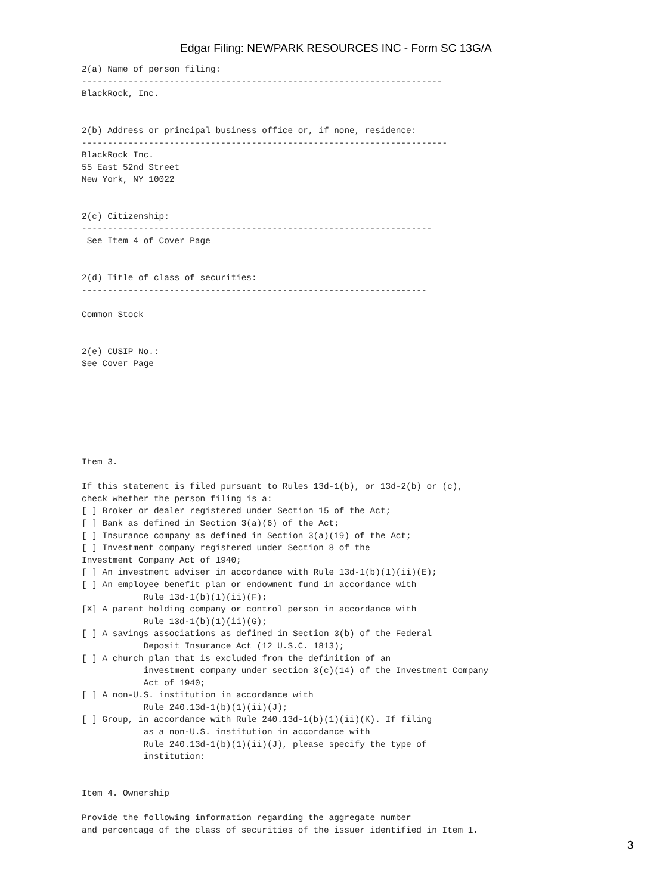Edgar Filing: NEWPARK RESOURCES INC - Form SC 13G/A
2(a) Name of person filing:
----------------------------------------------------------------------
BlackRock, Inc.


2(b) Address or principal business office or, if none, residence:
-----------------------------------------------------------------------
BlackRock Inc.
55 East 52nd Street
New York, NY 10022


2(c) Citizenship:
--------------------------------------------------------------------
 See Item 4 of Cover Page


2(d) Title of class of securities:
-------------------------------------------------------------------

Common Stock


2(e) CUSIP No.:
See Cover Page







Item 3.

If this statement is filed pursuant to Rules 13d-1(b), or 13d-2(b) or (c),
check whether the person filing is a:
[ ] Broker or dealer registered under Section 15 of the Act;
[ ] Bank as defined in Section 3(a)(6) of the Act;
[ ] Insurance company as defined in Section 3(a)(19) of the Act;
[ ] Investment company registered under Section 8 of the
Investment Company Act of 1940;
[ ] An investment adviser in accordance with Rule 13d-1(b)(1)(ii)(E);
[ ] An employee benefit plan or endowment fund in accordance with
            Rule 13d-1(b)(1)(ii)(F);
[X] A parent holding company or control person in accordance with
            Rule 13d-1(b)(1)(ii)(G);
[ ] A savings associations as defined in Section 3(b) of the Federal
            Deposit Insurance Act (12 U.S.C. 1813);
[ ] A church plan that is excluded from the definition of an
            investment company under section 3(c)(14) of the Investment Company
            Act of 1940;
[ ] A non-U.S. institution in accordance with
            Rule 240.13d-1(b)(1)(ii)(J);
[ ] Group, in accordance with Rule 240.13d-1(b)(1)(ii)(K). If filing
            as a non-U.S. institution in accordance with
            Rule 240.13d-1(b)(1)(ii)(J), please specify the type of
            institution:


Item 4. Ownership

Provide the following information regarding the aggregate number
and percentage of the class of securities of the issuer identified in Item 1.
3